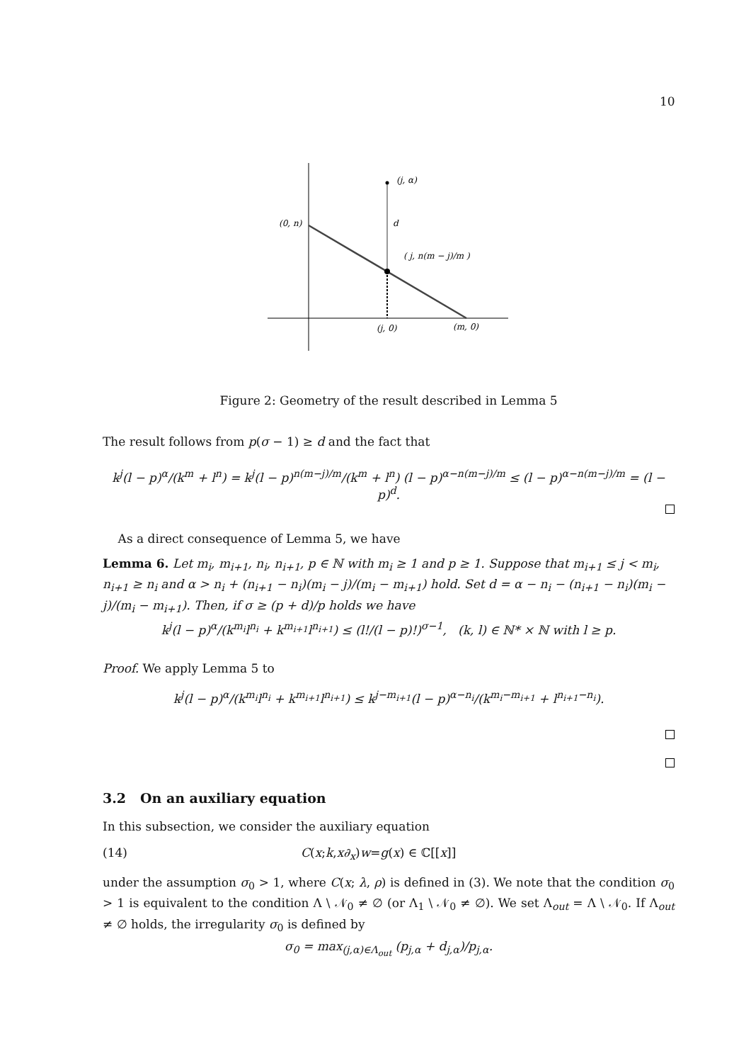10
(j, α)
(0, n)
d
( j, n(m − j)/m )
(j, 0)
(m, 0)
Figure 2: Geometry of the result described in Lemma 5
The result follows from p(σ − 1) ≥ d and the fact that
k<sup>j</sup>(l − p)<sup>α</sup>/(k<sup>m</sup> + l<sup>n</sup>) = k<sup>j</sup>(l − p)<sup>n(m−j)/m</sup>/(k<sup>m</sup> + l<sup>n</sup>) (l − p)<sup>α−n(m−j)/m</sup> ≤ (l − p)<sup>α−n(m−j)/m</sup> = (l − p)<sup>d</sup>.
As a direct consequence of Lemma 5, we have
Lemma 6. Let m<sub>i</sub>, m<sub>i+1</sub>, n<sub>i</sub>, n<sub>i+1</sub>, p ∈ ℕ with m<sub>i</sub> ≥ 1 and p ≥ 1. Suppose that m<sub>i+1</sub> ≤ j < m<sub>i</sub>, n<sub>i+1</sub> ≥ n<sub>i</sub> and α > n<sub>i</sub> + (n<sub>i+1</sub> − n<sub>i</sub>)(m<sub>i</sub> − j)/(m<sub>i</sub> − m<sub>i+1</sub>) hold. Set d = α − n<sub>i</sub> − (n<sub>i+1</sub> − n<sub>i</sub>)(m<sub>i</sub> − j)/(m<sub>i</sub> − m<sub>i+1</sub>). Then, if σ ≥ (p + d)/p holds we have
k<sup>j</sup>(l − p)<sup>α</sup>/(k<sup>m<sub>i</sub></sup>l<sup>n<sub>i</sub></sup> + k<sup>m<sub>i+1</sub></sup>l<sup>n<sub>i+1</sub></sup>) ≤ (l!/(l − p)!)<sup>σ−1</sup>, (k, l) ∈ ℕ* × ℕ with l ≥ p.
Proof. We apply Lemma 5 to
k<sup>j</sup>(l − p)<sup>α</sup>/(k<sup>m<sub>i</sub></sup>l<sup>n<sub>i</sub></sup> + k<sup>m<sub>i+1</sub></sup>l<sup>n<sub>i+1</sub></sup>) ≤ k<sup>j−m<sub>i+1</sub></sup>(l − p)<sup>α−n<sub>i</sub></sup>/(k<sup>m<sub>i</sub>−m<sub>i+1</sub></sup> + l<sup>n<sub>i+1</sub>−n<sub>i</sub></sup>).
3.2 On an auxiliary equation
In this subsection, we consider the auxiliary equation
(14) C (x; k, x∂<sub>x</sub>) w = g (x) ∈ ℂ[[x]]
under the assumption σ<sub>0</sub> > 1, where C(x; λ, ρ) is defined in (3). We note that the condition σ<sub>0</sub> > 1 is equivalent to the condition Λ \ 𝒩<sub>0</sub> ≠ ∅ (or Λ<sub>1</sub> \ 𝒩<sub>0</sub> ≠ ∅). We set Λ<sub>out</sub> = Λ \ 𝒩<sub>0</sub>. If Λ<sub>out</sub> ≠ ∅ holds, the irregularity σ<sub>0</sub> is defined by
σ<sub>0</sub> = max<sub>(j,α)∈Λ<sub>out</sub></sub> (p<sub>j,α</sub> + d<sub>j,α</sub>)/p<sub>j,α</sub>.